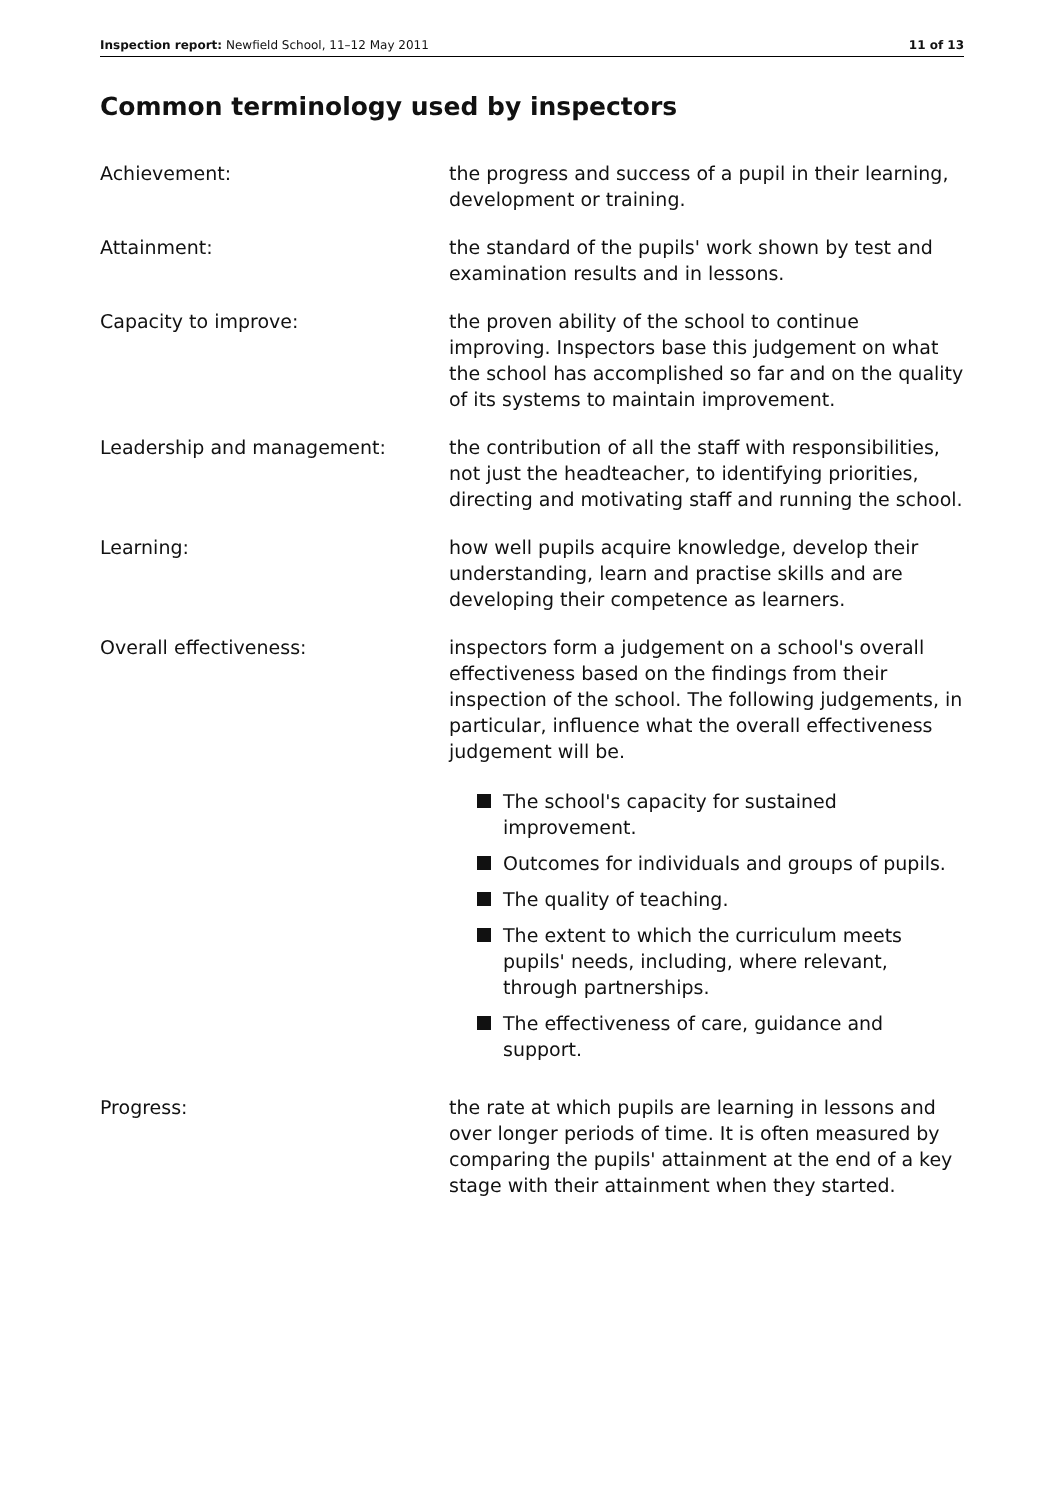Inspection report: Newfield School, 11–12 May 2011 11 of 13
Common terminology used by inspectors
Achievement: the progress and success of a pupil in their learning, development or training.
Attainment: the standard of the pupils' work shown by test and examination results and in lessons.
Capacity to improve: the proven ability of the school to continue improving. Inspectors base this judgement on what the school has accomplished so far and on the quality of its systems to maintain improvement.
Leadership and management: the contribution of all the staff with responsibilities, not just the headteacher, to identifying priorities, directing and motivating staff and running the school.
Learning: how well pupils acquire knowledge, develop their understanding, learn and practise skills and are developing their competence as learners.
Overall effectiveness: inspectors form a judgement on a school's overall effectiveness based on the findings from their inspection of the school. The following judgements, in particular, influence what the overall effectiveness judgement will be.
The school's capacity for sustained improvement.
Outcomes for individuals and groups of pupils.
The quality of teaching.
The extent to which the curriculum meets pupils' needs, including, where relevant, through partnerships.
The effectiveness of care, guidance and support.
Progress: the rate at which pupils are learning in lessons and over longer periods of time. It is often measured by comparing the pupils' attainment at the end of a key stage with their attainment when they started.